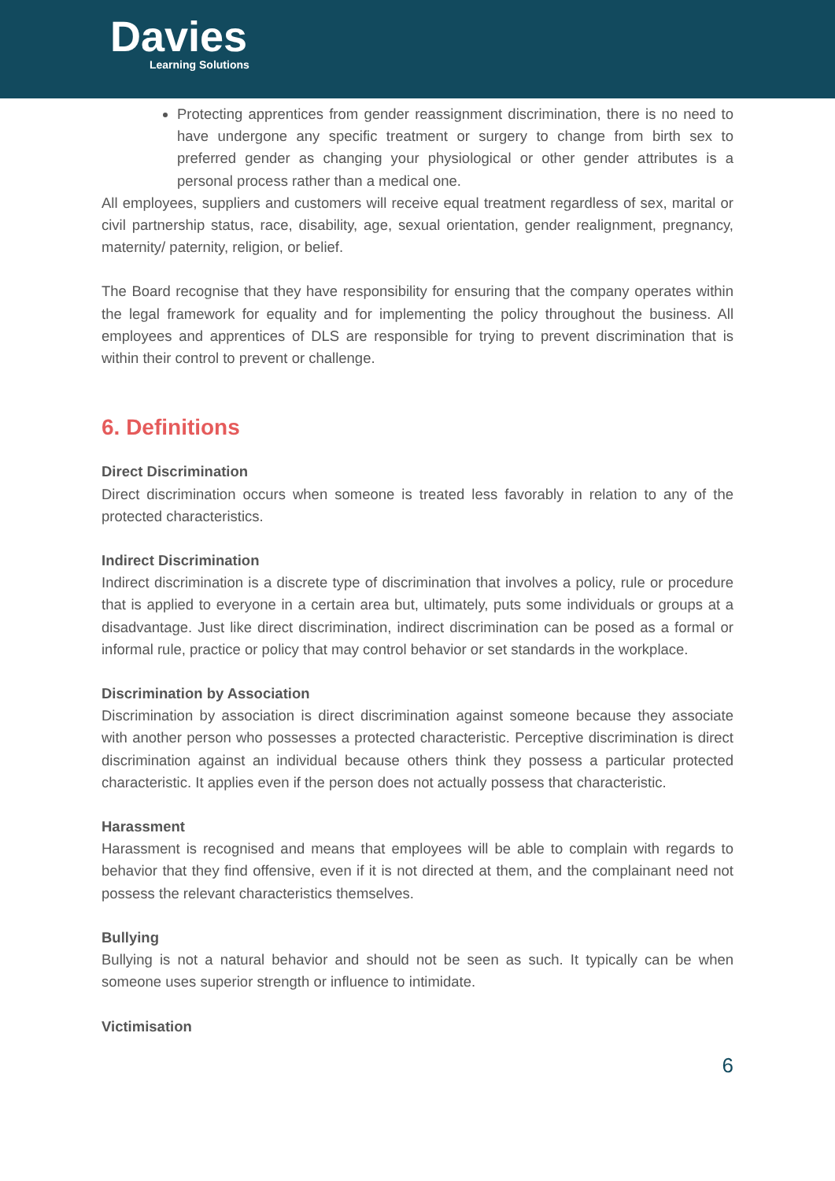Davies
Learning Solutions
Protecting apprentices from gender reassignment discrimination, there is no need to have undergone any specific treatment or surgery to change from birth sex to preferred gender as changing your physiological or other gender attributes is a personal process rather than a medical one.
All employees, suppliers and customers will receive equal treatment regardless of sex, marital or civil partnership status, race, disability, age, sexual orientation, gender realignment, pregnancy, maternity/ paternity, religion, or belief.
The Board recognise that they have responsibility for ensuring that the company operates within the legal framework for equality and for implementing the policy throughout the business. All employees and apprentices of DLS are responsible for trying to prevent discrimination that is within their control to prevent or challenge.
6. Definitions
Direct Discrimination
Direct discrimination occurs when someone is treated less favorably in relation to any of the protected characteristics.
Indirect Discrimination
Indirect discrimination is a discrete type of discrimination that involves a policy, rule or procedure that is applied to everyone in a certain area but, ultimately, puts some individuals or groups at a disadvantage. Just like direct discrimination, indirect discrimination can be posed as a formal or informal rule, practice or policy that may control behavior or set standards in the workplace.
Discrimination by Association
Discrimination by association is direct discrimination against someone because they associate with another person who possesses a protected characteristic. Perceptive discrimination is direct discrimination against an individual because others think they possess a particular protected characteristic. It applies even if the person does not actually possess that characteristic.
Harassment
Harassment is recognised and means that employees will be able to complain with regards to behavior that they find offensive, even if it is not directed at them, and the complainant need not possess the relevant characteristics themselves.
Bullying
Bullying is not a natural behavior and should not be seen as such. It typically can be when someone uses superior strength or influence to intimidate.
Victimisation
6